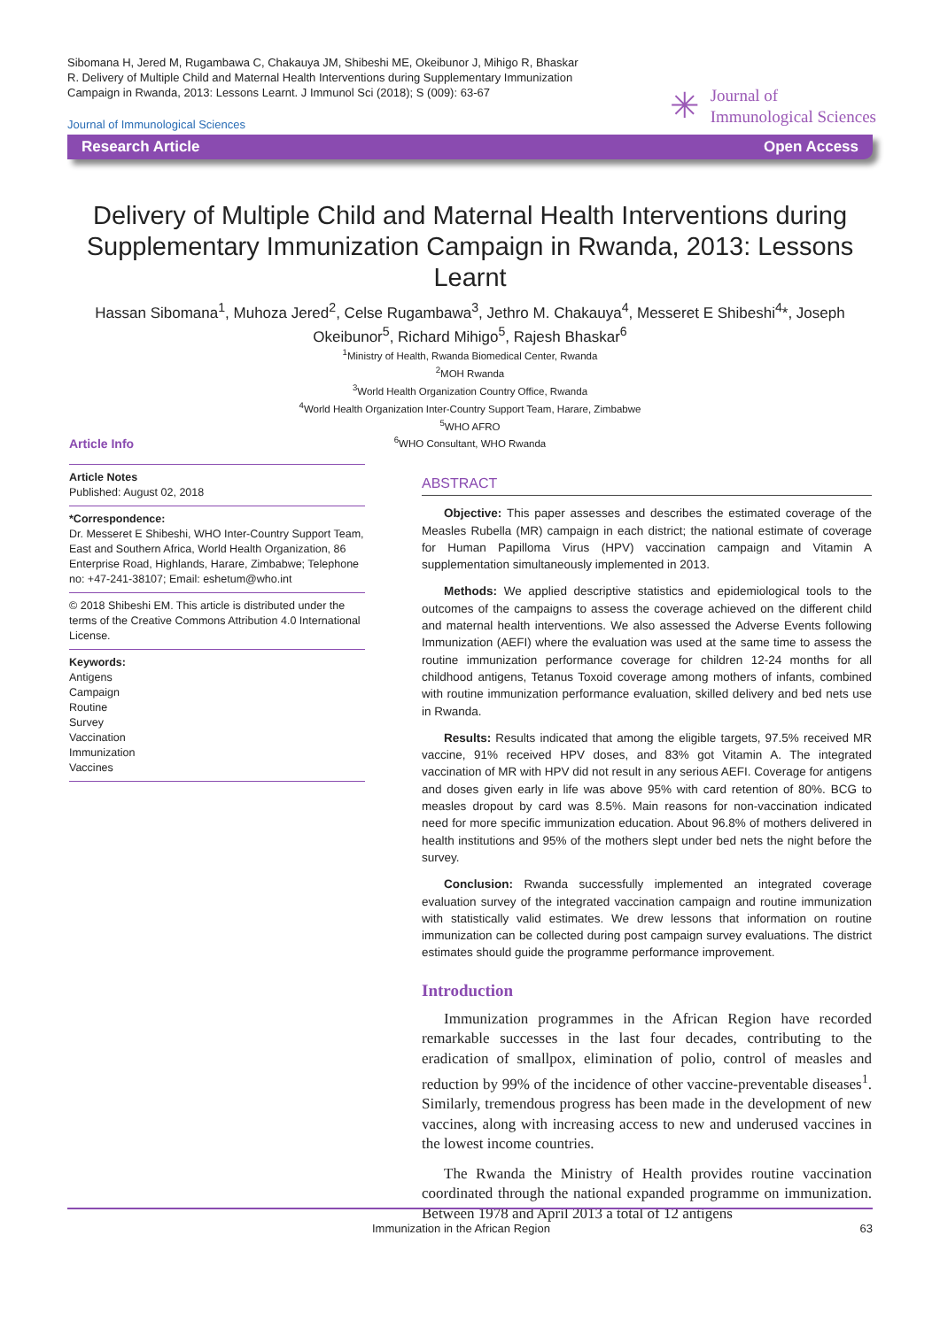Sibomana H, Jered M, Rugambawa C, Chakauya JM, Shibeshi ME, Okeibunor J, Mihigo R, Bhaskar R. Delivery of Multiple Child and Maternal Health Interventions during Supplementary Immunization Campaign in Rwanda, 2013: Lessons Learnt. J Immunol Sci (2018); S (009): 63-67
Journal of Immunological Sciences
✳ Journal of
Immunological Sciences
Research Article Open Access
Delivery of Multiple Child and Maternal Health Interventions during Supplementary Immunization Campaign in Rwanda, 2013: Lessons Learnt
Hassan Sibomana<sup>1</sup>, Muhoza Jered<sup>2</sup>, Celse Rugambawa<sup>3</sup>, Jethro M. Chakauya<sup>4</sup>, Messeret E Shibeshi<sup>4</sup>*, Joseph Okeibunor<sup>5</sup>, Richard Mihigo<sup>5</sup>, Rajesh Bhaskar<sup>6</sup>
<sup>1</sup> Ministry of Health, Rwanda Biomedical Center, Rwanda
<sup>2</sup> MOH Rwanda
<sup>3</sup> World Health Organization Country Office, Rwanda
<sup>4</sup> World Health Organization Inter-Country Support Team, Harare, Zimbabwe
<sup>5</sup> WHO AFRO
<sup>6</sup> WHO Consultant, WHO Rwanda
Article Info
Article Notes
Published: August 02, 2018
*Correspondence:
Dr. Messeret E Shibeshi, WHO Inter-Country Support Team, East and Southern Africa, World Health Organization, 86 Enterprise Road, Highlands, Harare, Zimbabwe; Telephone no: +47-241-38107; Email: eshetum@who.int
© 2018 Shibeshi EM. This article is distributed under the terms of the Creative Commons Attribution 4.0 International License.
Keywords:
Antigens
Campaign
Routine
Survey
Vaccination
Immunization
Vaccines
ABSTRACT
Objective: This paper assesses and describes the estimated coverage of the Measles Rubella (MR) campaign in each district; the national estimate of coverage for Human Papilloma Virus (HPV) vaccination campaign and Vitamin A supplementation simultaneously implemented in 2013.
Methods: We applied descriptive statistics and epidemiological tools to the outcomes of the campaigns to assess the coverage achieved on the different child and maternal health interventions. We also assessed the Adverse Events following Immunization (AEFI) where the evaluation was used at the same time to assess the routine immunization performance coverage for children 12-24 months for all childhood antigens, Tetanus Toxoid coverage among mothers of infants, combined with routine immunization performance evaluation, skilled delivery and bed nets use in Rwanda.
Results: Results indicated that among the eligible targets, 97.5% received MR vaccine, 91% received HPV doses, and 83% got Vitamin A. The integrated vaccination of MR with HPV did not result in any serious AEFI. Coverage for antigens and doses given early in life was above 95% with card retention of 80%. BCG to measles dropout by card was 8.5%. Main reasons for non-vaccination indicated need for more specific immunization education. About 96.8% of mothers delivered in health institutions and 95% of the mothers slept under bed nets the night before the survey.
Conclusion: Rwanda successfully implemented an integrated coverage evaluation survey of the integrated vaccination campaign and routine immunization with statistically valid estimates. We drew lessons that information on routine immunization can be collected during post campaign survey evaluations. The district estimates should guide the programme performance improvement.
Introduction
Immunization programmes in the African Region have recorded remarkable successes in the last four decades, contributing to the eradication of smallpox, elimination of polio, control of measles and reduction by 99% of the incidence of other vaccine-preventable diseases<sup>1</sup>. Similarly, tremendous progress has been made in the development of new vaccines, along with increasing access to new and underused vaccines in the lowest income countries.
The Rwanda the Ministry of Health provides routine vaccination coordinated through the national expanded programme on immunization. Between 1978 and April 2013 a total of 12 antigens
Immunization in the African Region 63